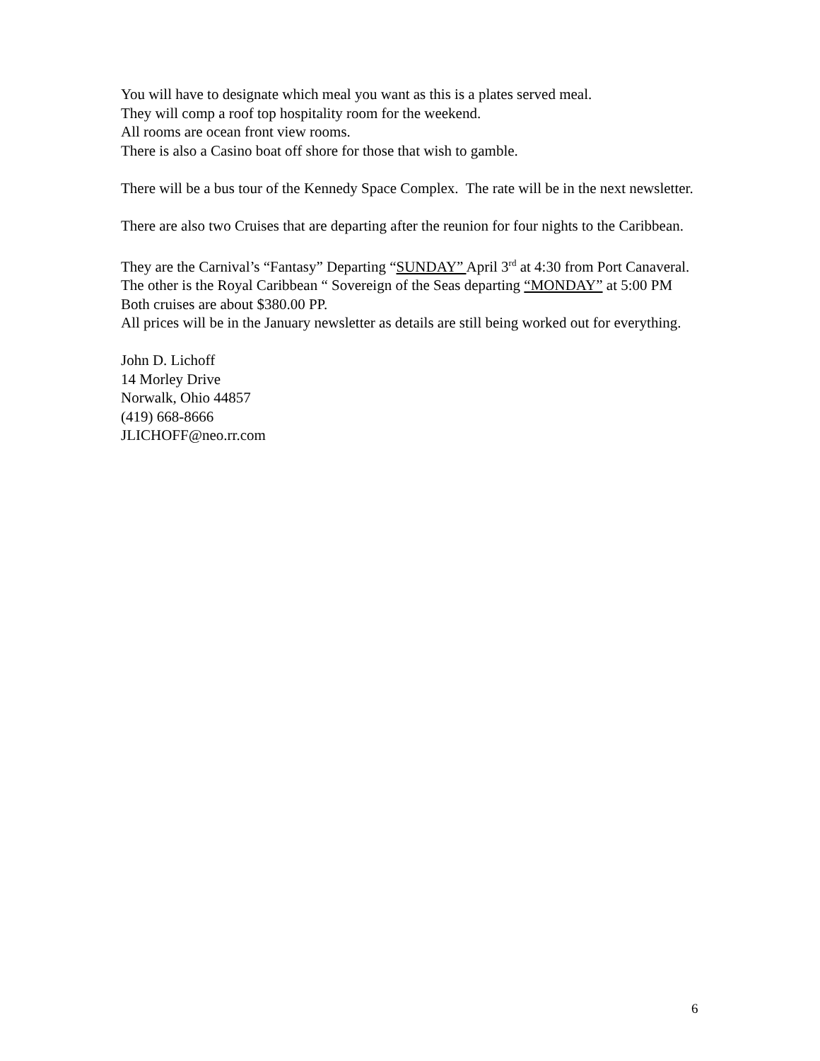You will have to designate which meal you want as this is a plates served meal.
They will comp a roof top hospitality room for the weekend.
All rooms are ocean front view rooms.
There is also a Casino boat off shore for those that wish to gamble.
There will be a bus tour of the Kennedy Space Complex. The rate will be in the next newsletter.
There are also two Cruises that are departing after the reunion for four nights to the Caribbean.
They are the Carnival’s “Fantasy” Departing “SUNDAY” April 3<sup>rd</sup> at 4:30 from Port Canaveral.
The other is the Royal Caribbean “ Sovereign of the Seas departing “MONDAY” at 5:00 PM
Both cruises are about $380.00 PP.
All prices will be in the January newsletter as details are still being worked out for everything.
John D. Lichoff
14 Morley Drive
Norwalk, Ohio 44857
(419) 668-8666
JLICHOFF@neo.rr.com
6